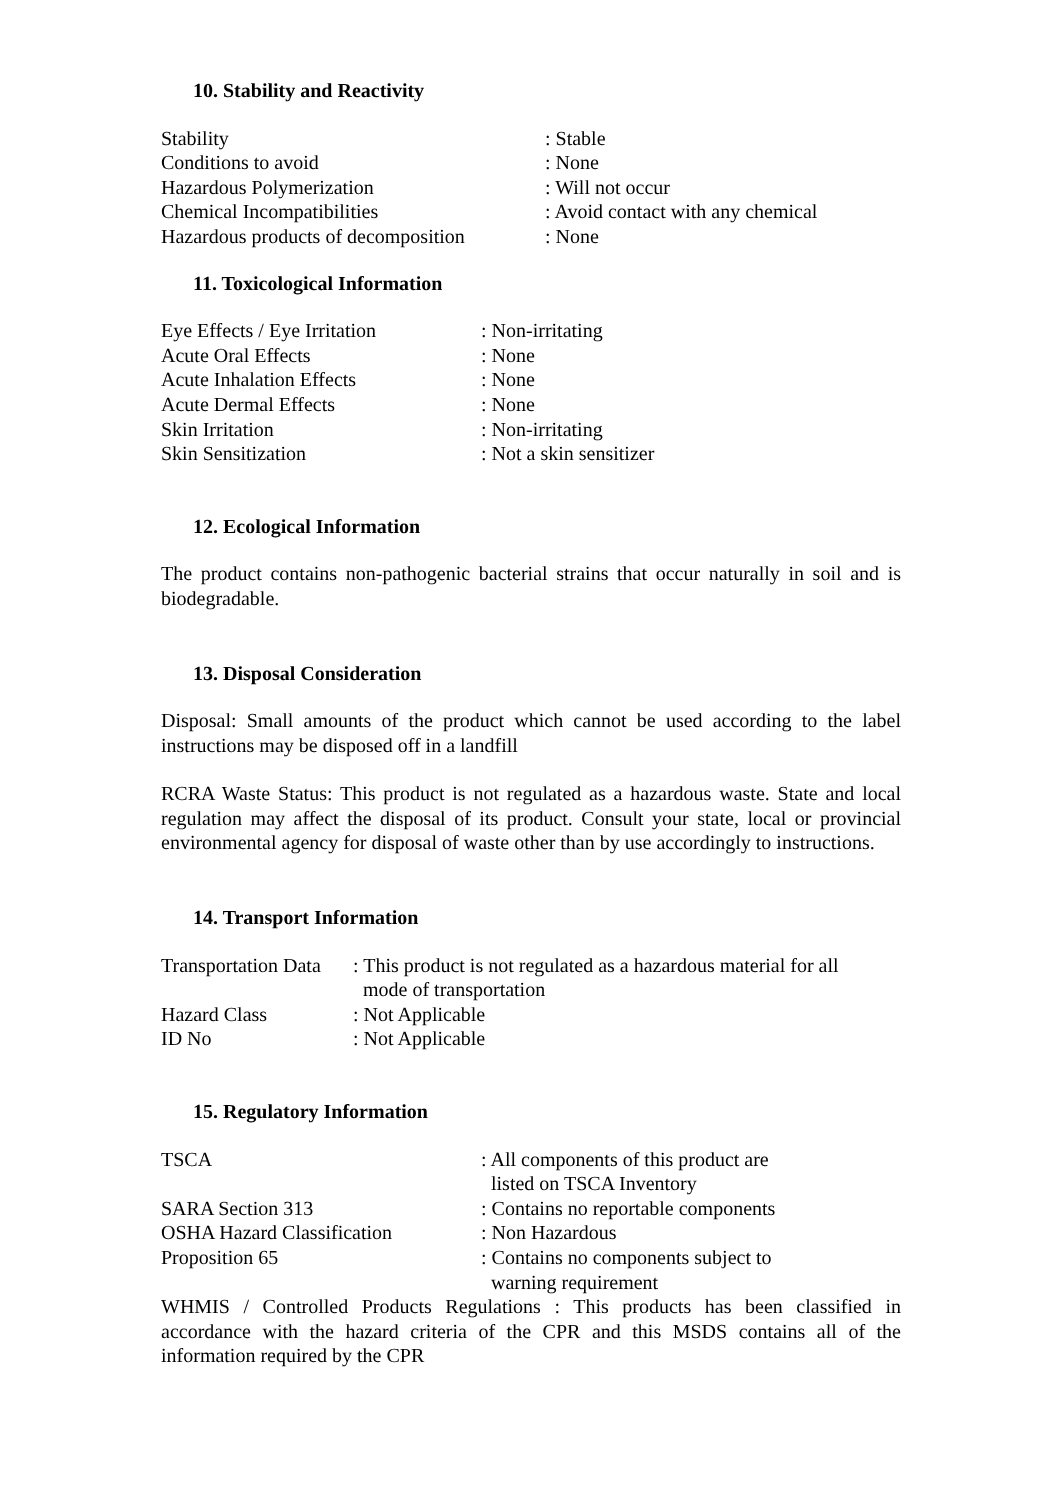10. Stability and Reactivity
| Stability | : Stable |
| Conditions to avoid | : None |
| Hazardous Polymerization | : Will not occur |
| Chemical Incompatibilities | : Avoid contact with any chemical |
| Hazardous products of decomposition | : None |
11. Toxicological Information
| Eye Effects / Eye Irritation | : Non-irritating |
| Acute Oral Effects | : None |
| Acute Inhalation Effects | : None |
| Acute Dermal Effects | : None |
| Skin Irritation | : Non-irritating |
| Skin Sensitization | : Not a skin sensitizer |
12. Ecological Information
The product contains non-pathogenic bacterial strains that occur naturally in soil and is biodegradable.
13. Disposal Consideration
Disposal: Small amounts of the product which cannot be used according to the label instructions may be disposed off in a landfill
RCRA Waste Status: This product is not regulated as a hazardous waste. State and local regulation may affect the disposal of its product. Consult your state, local or provincial environmental agency for disposal of waste other than by use accordingly to instructions.
14. Transport Information
| Transportation Data | : This product is not regulated as a hazardous material for all mode of transportation |
| Hazard Class | : Not Applicable |
| ID No | : Not Applicable |
15. Regulatory Information
| TSCA | : All components of this product are listed on TSCA Inventory |
| SARA Section 313 | : Contains no reportable components |
| OSHA Hazard Classification | : Non Hazardous |
| Proposition 65 | : Contains no components subject to warning requirement |
WHMIS / Controlled Products Regulations : This products has been classified in accordance with the hazard criteria of the CPR and this MSDS contains all of the information required by the CPR